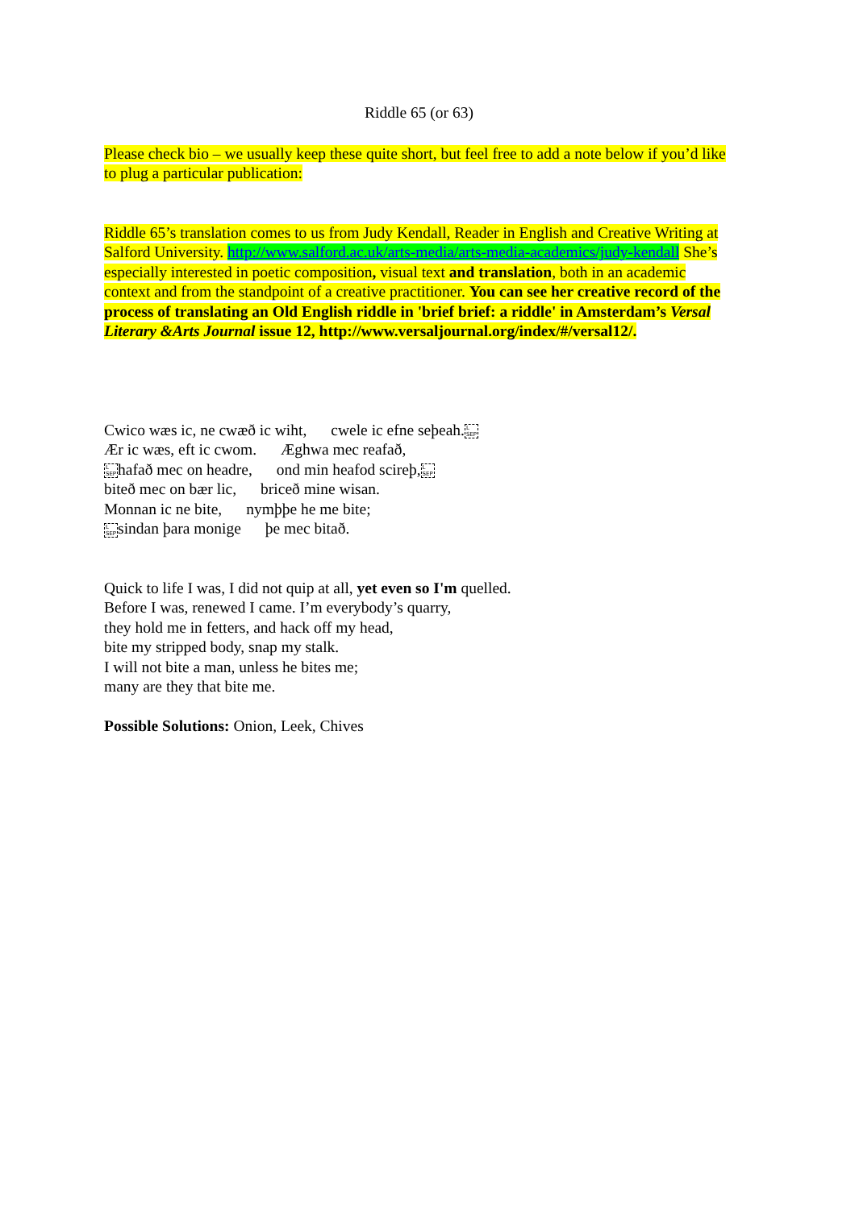Riddle 65 (or 63)
Please check bio – we usually keep these quite short, but feel free to add a note below if you’d like to plug a particular publication:
Riddle 65’s translation comes to us from Judy Kendall, Reader in English and Creative Writing at Salford University. http://www.salford.ac.uk/arts-media/arts-media-academics/judy-kendall She’s especially interested in poetic composition, visual text and translation, both in an academic context and from the standpoint of a creative practitioner. You can see her creative record of the process of translating an Old English riddle in 'brief brief: a riddle' in Amsterdam’s Versal Literary &Arts Journal issue 12, http://www.versaljournal.org/index/#/versal12/.
Cwico wæs ic, ne cwæð ic wiht, cwele ic efne seþeah.L
SEP
Ær ic wæs, eft ic cwom. Æghwa mec reafað,
L
SEPhafað mec on headre, ond min heafod scireþ,L
SEP
biteð mec on bær lic, briceð mine wisan.
Monnan ic ne bite, nymþþe he me bite;
L
SEPsindan þara monige þe mec bitað.
Quick to life I was, I did not quip at all, yet even so I'm quelled.
Before I was, renewed I came. I’m everybody’s quarry,
they hold me in fetters, and hack off my head,
bite my stripped body, snap my stalk.
I will not bite a man, unless he bites me;
many are they that bite me.
Possible Solutions: Onion, Leek, Chives